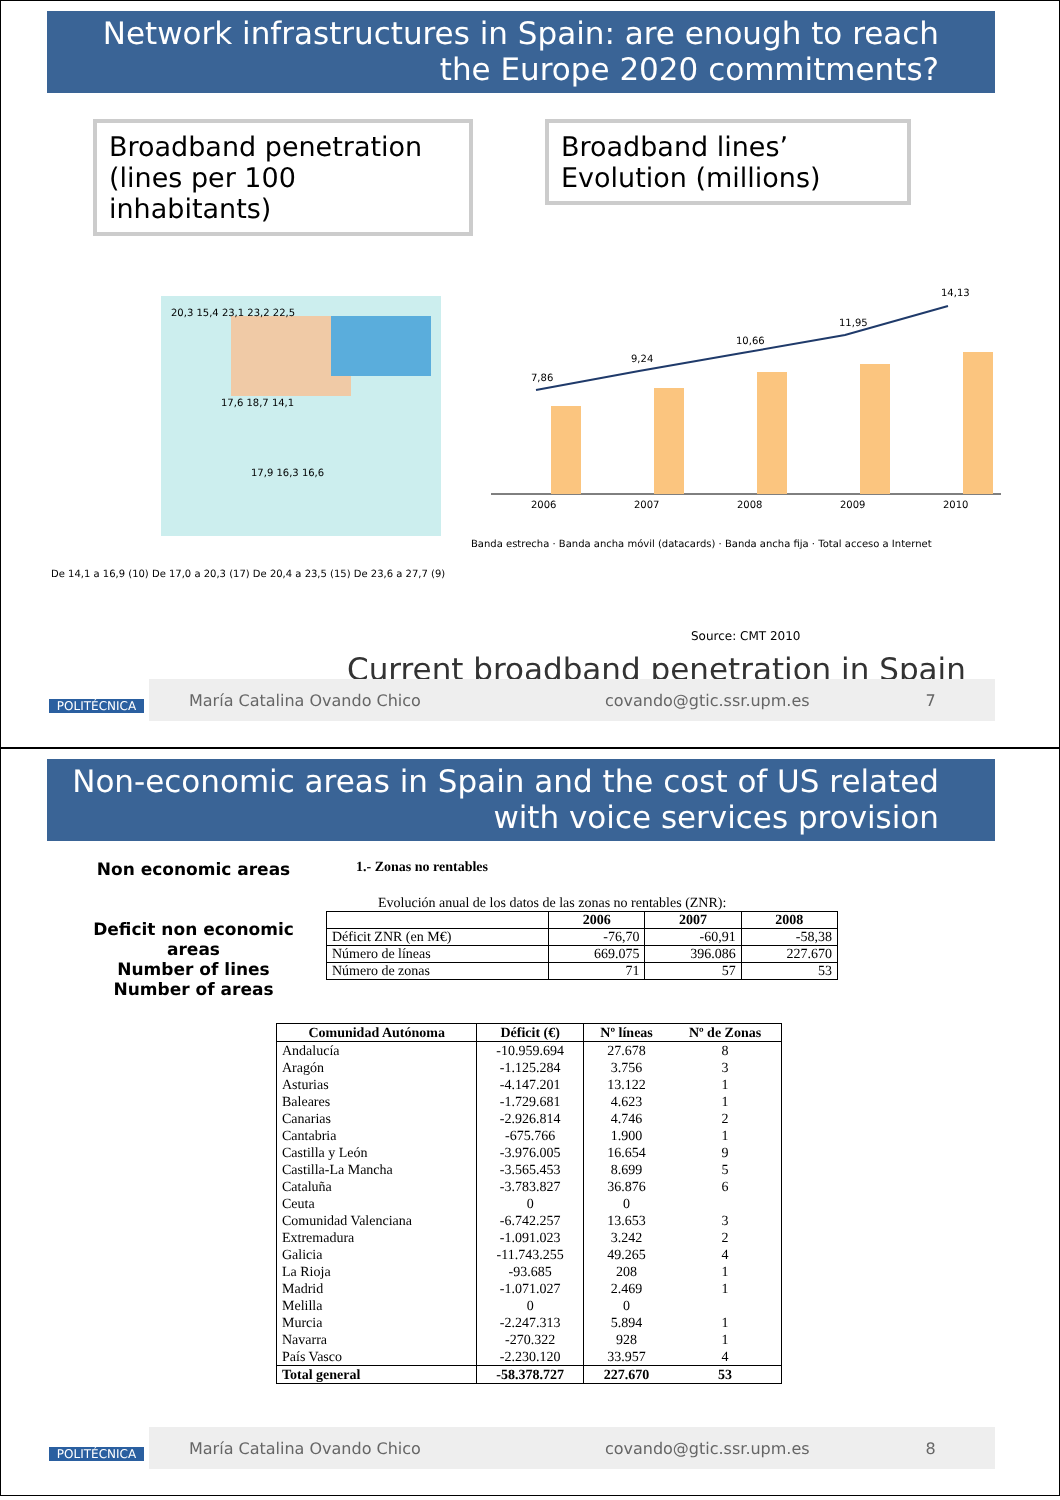Network infrastructures in Spain: are enough to reach the Europe 2020 commitments?
Broadband penetration (lines per 100 inhabitants)
Broadband lines’ Evolution (millions)
20,3 15,4 23,1 23,2 22,5
17,6 18,7 14,1
17,9 16,3 16,6
De 14,1 a 16,9 (10) De 17,0 a 20,3 (17) De 20,4 a 23,5 (15) De 23,6 a 27,7 (9)
7,86
9,24
10,66
11,95
14,13
2006
2007
2008
2009
2010
Banda estrecha · Banda ancha móvil (datacards) · Banda ancha fija · Total acceso a Internet
Source: CMT 2010
Current broadband penetration in Spain
POLITÉCNICA
María Catalina Ovando Chico covando@gtic.ssr.upm.es 7
Non-economic areas in Spain and the cost of US related with voice services provision
Non economic areas
Deficit non economic areas
Number of lines
Number of areas
1.- Zonas no rentables
Evolución anual de los datos de las zonas no rentables (ZNR):
| | 2006 | 2007 | 2008 |
| --- | --- | --- | --- |
| Déficit ZNR (en M€) | -76,70 | -60,91 | -58,38 |
| Número de líneas | 669.075 | 396.086 | 227.670 |
| Número de zonas | 71 | 57 | 53 |
| Comunidad Autónoma | Déficit (€) | Nº líneas | Nº de Zonas |
| --- | --- | --- | --- |
| Andalucía | -10.959.694 | 27.678 | 8 |
| Aragón | -1.125.284 | 3.756 | 3 |
| Asturias | -4.147.201 | 13.122 | 1 |
| Baleares | -1.729.681 | 4.623 | 1 |
| Canarias | -2.926.814 | 4.746 | 2 |
| Cantabria | -675.766 | 1.900 | 1 |
| Castilla y León | -3.976.005 | 16.654 | 9 |
| Castilla-La Mancha | -3.565.453 | 8.699 | 5 |
| Cataluña | -3.783.827 | 36.876 | 6 |
| Ceuta | 0 | 0 | |
| Comunidad Valenciana | -6.742.257 | 13.653 | 3 |
| Extremadura | -1.091.023 | 3.242 | 2 |
| Galicia | -11.743.255 | 49.265 | 4 |
| La Rioja | -93.685 | 208 | 1 |
| Madrid | -1.071.027 | 2.469 | 1 |
| Melilla | 0 | 0 | |
| Murcia | -2.247.313 | 5.894 | 1 |
| Navarra | -270.322 | 928 | 1 |
| País Vasco | -2.230.120 | 33.957 | 4 |
| Total general | -58.378.727 | 227.670 | 53 |
POLITÉCNICA
María Catalina Ovando Chico covando@gtic.ssr.upm.es 8